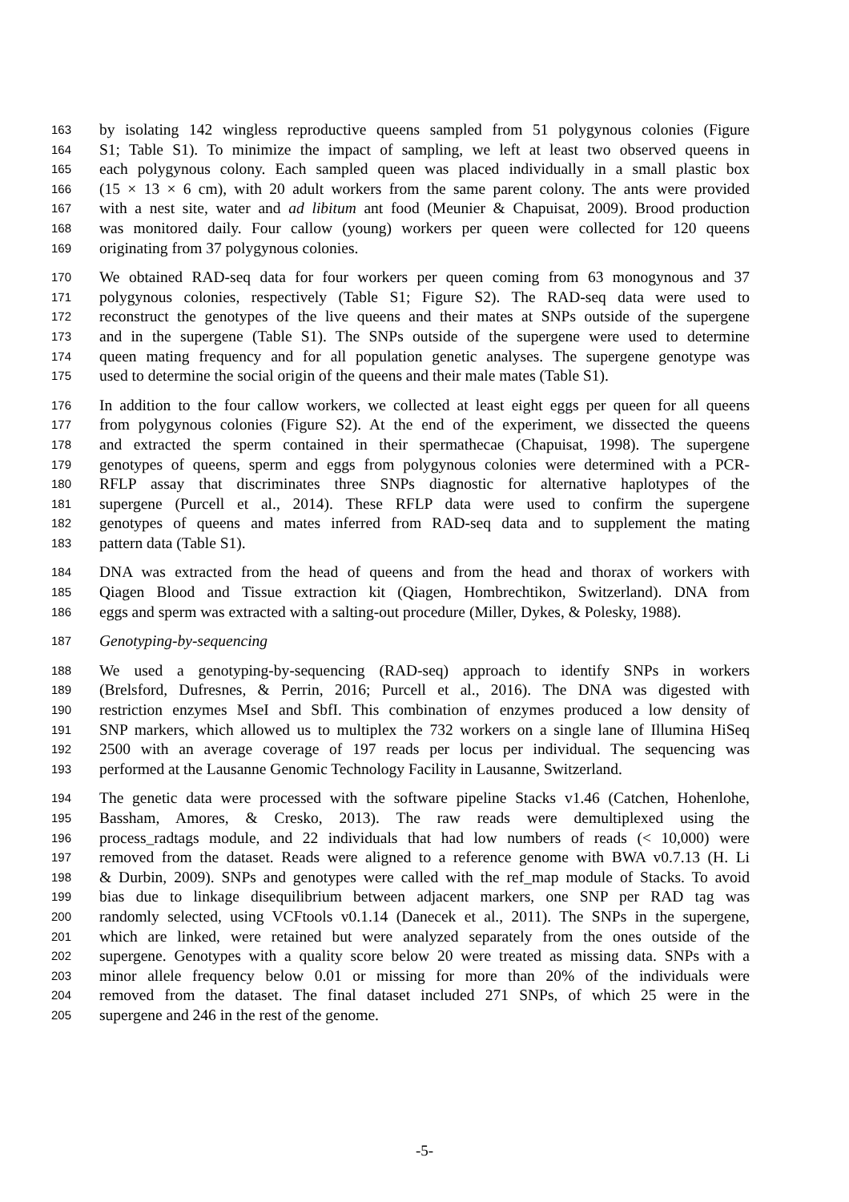163 by isolating 142 wingless reproductive queens sampled from 51 polygynous colonies (Figure
164 S1; Table S1). To minimize the impact of sampling, we left at least two observed queens in
165 each polygynous colony. Each sampled queen was placed individually in a small plastic box
166 (15 × 13 × 6 cm), with 20 adult workers from the same parent colony. The ants were provided
167 with a nest site, water and ad libitum ant food (Meunier & Chapuisat, 2009). Brood production
168 was monitored daily. Four callow (young) workers per queen were collected for 120 queens
169 originating from 37 polygynous colonies.
170 We obtained RAD-seq data for four workers per queen coming from 63 monogynous and 37
171 polygynous colonies, respectively (Table S1; Figure S2). The RAD-seq data were used to
172 reconstruct the genotypes of the live queens and their mates at SNPs outside of the supergene
173 and in the supergene (Table S1). The SNPs outside of the supergene were used to determine
174 queen mating frequency and for all population genetic analyses. The supergene genotype was
175 used to determine the social origin of the queens and their male mates (Table S1).
176 In addition to the four callow workers, we collected at least eight eggs per queen for all queens
177 from polygynous colonies (Figure S2). At the end of the experiment, we dissected the queens
178 and extracted the sperm contained in their spermathecae (Chapuisat, 1998). The supergene
179 genotypes of queens, sperm and eggs from polygynous colonies were determined with a PCR-
180 RFLP assay that discriminates three SNPs diagnostic for alternative haplotypes of the
181 supergene (Purcell et al., 2014). These RFLP data were used to confirm the supergene
182 genotypes of queens and mates inferred from RAD-seq data and to supplement the mating
183 pattern data (Table S1).
184 DNA was extracted from the head of queens and from the head and thorax of workers with
185 Qiagen Blood and Tissue extraction kit (Qiagen, Hombrechtikon, Switzerland). DNA from
186 eggs and sperm was extracted with a salting-out procedure (Miller, Dykes, & Polesky, 1988).
187 Genotyping-by-sequencing
188 We used a genotyping-by-sequencing (RAD-seq) approach to identify SNPs in workers
189 (Brelsford, Dufresnes, & Perrin, 2016; Purcell et al., 2016). The DNA was digested with
190 restriction enzymes MseI and SbfI. This combination of enzymes produced a low density of
191 SNP markers, which allowed us to multiplex the 732 workers on a single lane of Illumina HiSeq
192 2500 with an average coverage of 197 reads per locus per individual. The sequencing was
193 performed at the Lausanne Genomic Technology Facility in Lausanne, Switzerland.
194 The genetic data were processed with the software pipeline Stacks v1.46 (Catchen, Hohenlohe,
195 Bassham, Amores, & Cresko, 2013). The raw reads were demultiplexed using the
196 process_radtags module, and 22 individuals that had low numbers of reads (< 10,000) were
197 removed from the dataset. Reads were aligned to a reference genome with BWA v0.7.13 (H. Li
198 & Durbin, 2009). SNPs and genotypes were called with the ref_map module of Stacks. To avoid
199 bias due to linkage disequilibrium between adjacent markers, one SNP per RAD tag was
200 randomly selected, using VCFtools v0.1.14 (Danecek et al., 2011). The SNPs in the supergene,
201 which are linked, were retained but were analyzed separately from the ones outside of the
202 supergene. Genotypes with a quality score below 20 were treated as missing data. SNPs with a
203 minor allele frequency below 0.01 or missing for more than 20% of the individuals were
204 removed from the dataset. The final dataset included 271 SNPs, of which 25 were in the
205 supergene and 246 in the rest of the genome.
-5-